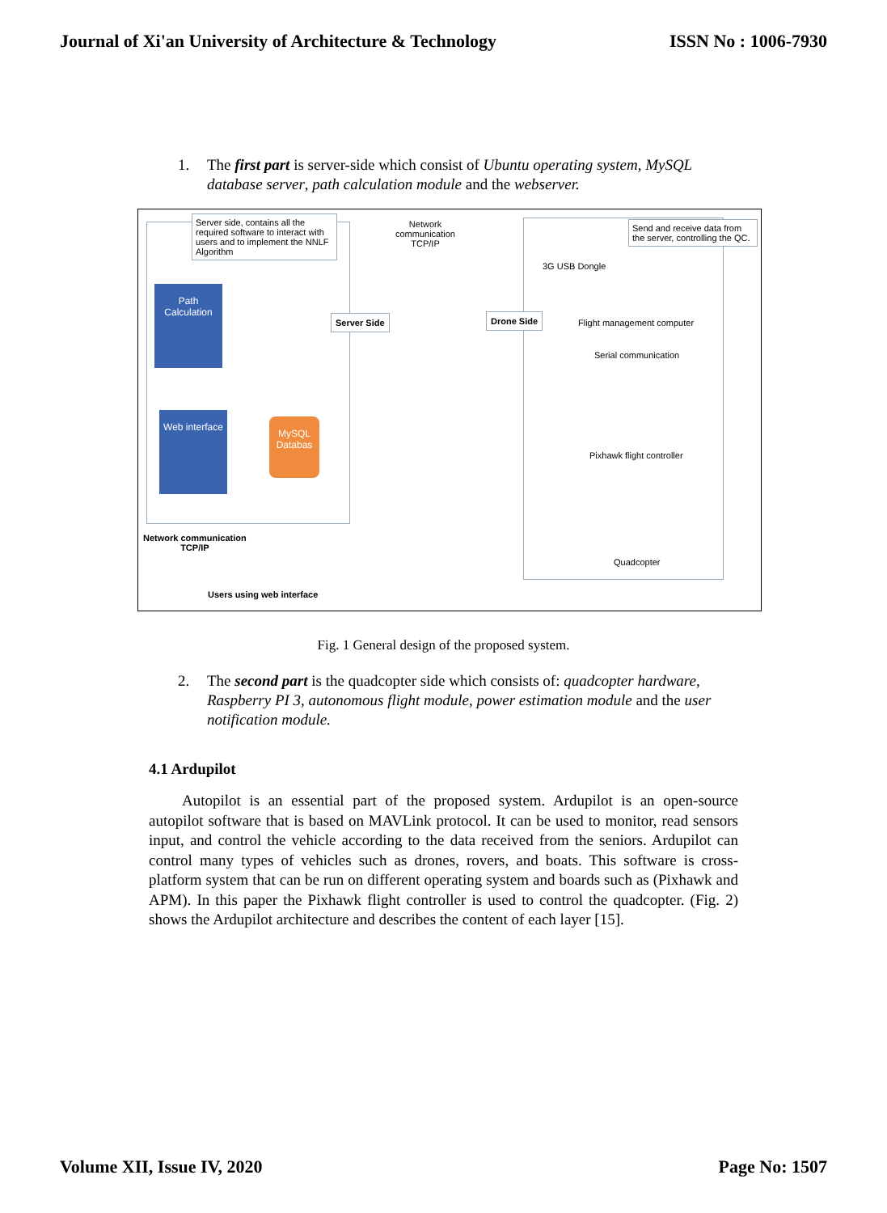Journal of Xi'an University of Architecture & Technology ISSN No : 1006-7930
1. The first part is server-side which consist of Ubuntu operating system, MySQL database server, path calculation module and the webserver.
Server side, contains all the required software to interact with users and to implement the NNLF Algorithm
Network communication TCP/IP
Send and receive data from the server, controlling the QC.
3G USB Dongle
Path Calculation
Server Side Drone Side
Flight management computer
Serial communication
Web interface
MySQL Databas
Pixhawk flight controller
Quadcopter
Network communication
TCP/IP
Users using web interface
Fig. 1 General design of the proposed system.
2. The second part is the quadcopter side which consists of: quadcopter hardware, Raspberry PI 3, autonomous flight module, power estimation module and the user notification module.
4.1 Ardupilot
Autopilot is an essential part of the proposed system. Ardupilot is an open-source autopilot software that is based on MAVLink protocol. It can be used to monitor, read sensors input, and control the vehicle according to the data received from the seniors. Ardupilot can control many types of vehicles such as drones, rovers, and boats. This software is cross-platform system that can be run on different operating system and boards such as (Pixhawk and APM). In this paper the Pixhawk flight controller is used to control the quadcopter. (Fig. 2) shows the Ardupilot architecture and describes the content of each layer [15].
Volume XII, Issue IV, 2020 Page No: 1507